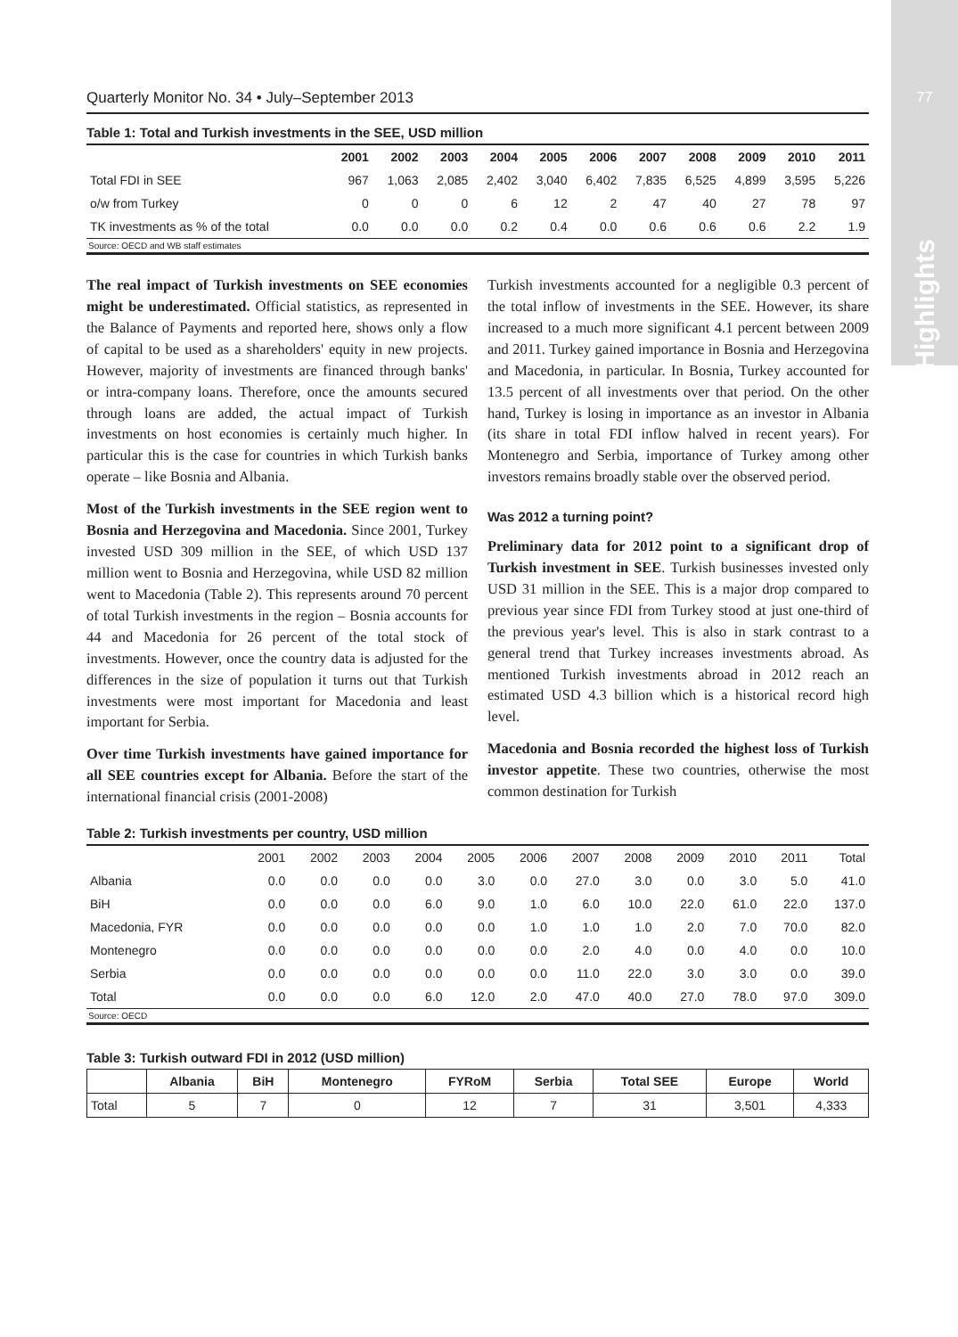77
Highlights
Quarterly Monitor No. 34 • July–September 2013
Table 1: Total and Turkish investments in the SEE, USD million
| | 2001 | 2002 | 2003 | 2004 | 2005 | 2006 | 2007 | 2008 | 2009 | 2010 | 2011 |
| --- | --- | --- | --- | --- | --- | --- | --- | --- | --- | --- | --- |
| Total FDI in SEE | 967 | 1,063 | 2,085 | 2,402 | 3,040 | 6,402 | 7,835 | 6,525 | 4,899 | 3,595 | 5,226 |
| o/w from Turkey | 0 | 0 | 0 | 6 | 12 | 2 | 47 | 40 | 27 | 78 | 97 |
| TK investments as % of the total | 0.0 | 0.0 | 0.0 | 0.2 | 0.4 | 0.0 | 0.6 | 0.6 | 0.6 | 2.2 | 1.9 |
| Source: OECD and WB staff estimates | | | | | | | | | | | |
The real impact of Turkish investments on SEE economies might be underestimated. Official statistics, as represented in the Balance of Payments and reported here, shows only a flow of capital to be used as a shareholders' equity in new projects. However, majority of investments are financed through banks' or intra-company loans. Therefore, once the amounts secured through loans are added, the actual impact of Turkish investments on host economies is certainly much higher. In particular this is the case for countries in which Turkish banks operate – like Bosnia and Albania.
Most of the Turkish investments in the SEE region went to Bosnia and Herzegovina and Macedonia. Since 2001, Turkey invested USD 309 million in the SEE, of which USD 137 million went to Bosnia and Herzegovina, while USD 82 million went to Macedonia (Table 2). This represents around 70 percent of total Turkish investments in the region – Bosnia accounts for 44 and Macedonia for 26 percent of the total stock of investments. However, once the country data is adjusted for the differences in the size of population it turns out that Turkish investments were most important for Macedonia and least important for Serbia.
Over time Turkish investments have gained importance for all SEE countries except for Albania. Before the start of the international financial crisis (2001-2008)
Turkish investments accounted for a negligible 0.3 percent of the total inflow of investments in the SEE. However, its share increased to a much more significant 4.1 percent between 2009 and 2011. Turkey gained importance in Bosnia and Herzegovina and Macedonia, in particular. In Bosnia, Turkey accounted for 13.5 percent of all investments over that period. On the other hand, Turkey is losing in importance as an investor in Albania (its share in total FDI inflow halved in recent years). For Montenegro and Serbia, importance of Turkey among other investors remains broadly stable over the observed period.
Was 2012 a turning point?
Preliminary data for 2012 point to a significant drop of Turkish investment in SEE. Turkish businesses invested only USD 31 million in the SEE. This is a major drop compared to previous year since FDI from Turkey stood at just one-third of the previous year's level. This is also in stark contrast to a general trend that Turkey increases investments abroad. As mentioned Turkish investments abroad in 2012 reach an estimated USD 4.3 billion which is a historical record high level.
Macedonia and Bosnia recorded the highest loss of Turkish investor appetite. These two countries, otherwise the most common destination for Turkish
Table 2: Turkish investments per country, USD million
| | 2001 | 2002 | 2003 | 2004 | 2005 | 2006 | 2007 | 2008 | 2009 | 2010 | 2011 | Total |
| Albania | 0.0 | 0.0 | 0.0 | 0.0 | 3.0 | 0.0 | 27.0 | 3.0 | 0.0 | 3.0 | 5.0 | 41.0 |
| BiH | 0.0 | 0.0 | 0.0 | 6.0 | 9.0 | 1.0 | 6.0 | 10.0 | 22.0 | 61.0 | 22.0 | 137.0 |
| Macedonia, FYR | 0.0 | 0.0 | 0.0 | 0.0 | 0.0 | 1.0 | 1.0 | 1.0 | 2.0 | 7.0 | 70.0 | 82.0 |
| Montenegro | 0.0 | 0.0 | 0.0 | 0.0 | 0.0 | 0.0 | 2.0 | 4.0 | 0.0 | 4.0 | 0.0 | 10.0 |
| Serbia | 0.0 | 0.0 | 0.0 | 0.0 | 0.0 | 0.0 | 11.0 | 22.0 | 3.0 | 3.0 | 0.0 | 39.0 |
| Total | 0.0 | 0.0 | 0.0 | 6.0 | 12.0 | 2.0 | 47.0 | 40.0 | 27.0 | 78.0 | 97.0 | 309.0 |
| Source: OECD | | | | | | | | | | | | |
Table 3: Turkish outward FDI in 2012 (USD million)
| | Albania | BiH | Montenegro | FYRoM | Serbia | Total SEE | Europe | World |
| --- | --- | --- | --- | --- | --- | --- | --- | --- |
| Total | 5 | 7 | 0 | 12 | 7 | 31 | 3,501 | 4,333 |